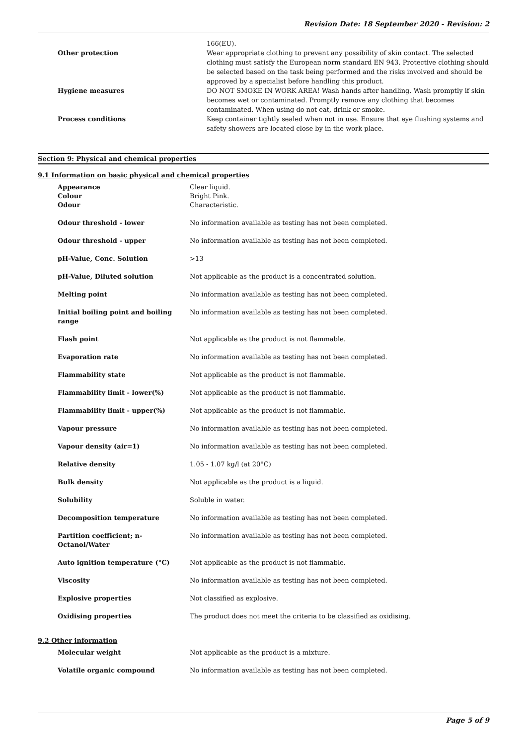Revision Date: 18 September 2020 - Revision: 2
| | 166(EU). |
| Other protection | Wear appropriate clothing to prevent any possibility of skin contact. The selected clothing must satisfy the European norm standard EN 943. Protective clothing should be selected based on the task being performed and the risks involved and should be approved by a specialist before handling this product. |
| Hygiene measures | DO NOT SMOKE IN WORK AREA! Wash hands after handling. Wash promptly if skin becomes wet or contaminated. Promptly remove any clothing that becomes contaminated. When using do not eat, drink or smoke. |
| Process conditions | Keep container tightly sealed when not in use. Ensure that eye flushing systems and safety showers are located close by in the work place. |
Section 9: Physical and chemical properties
9.1 Information on basic physical and chemical properties
| Appearance | Clear liquid. |
| Colour | Bright Pink. |
| Odour | Characteristic. |
| Odour threshold - lower | No information available as testing has not been completed. |
| Odour threshold - upper | No information available as testing has not been completed. |
| pH-Value, Conc. Solution | >13 |
| pH-Value, Diluted solution | Not applicable as the product is a concentrated solution. |
| Melting point | No information available as testing has not been completed. |
| Initial boiling point and boiling range | No information available as testing has not been completed. |
| Flash point | Not applicable as the product is not flammable. |
| Evaporation rate | No information available as testing has not been completed. |
| Flammability state | Not applicable as the product is not flammable. |
| Flammability limit - lower(%) | Not applicable as the product is not flammable. |
| Flammability limit - upper(%) | Not applicable as the product is not flammable. |
| Vapour pressure | No information available as testing has not been completed. |
| Vapour density (air=1) | No information available as testing has not been completed. |
| Relative density | 1.05 - 1.07 kg/l (at 20°C) |
| Bulk density | Not applicable as the product is a liquid. |
| Solubility | Soluble in water. |
| Decomposition temperature | No information available as testing has not been completed. |
| Partition coefficient; n-Octanol/Water | No information available as testing has not been completed. |
| Auto ignition temperature (°C) | Not applicable as the product is not flammable. |
| Viscosity | No information available as testing has not been completed. |
| Explosive properties | Not classified as explosive. |
| Oxidising properties | The product does not meet the criteria to be classified as oxidising. |
9.2 Other information
| Molecular weight | Not applicable as the product is a mixture. |
| Volatile organic compound | No information available as testing has not been completed. |
Page 5 of 9